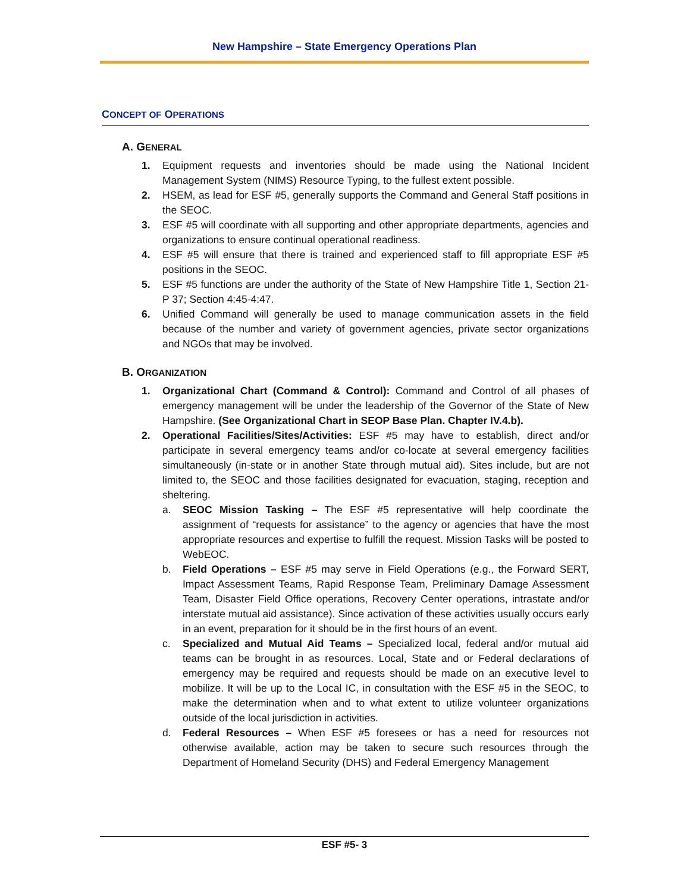New Hampshire – State Emergency Operations Plan
CONCEPT OF OPERATIONS
A. GENERAL
1. Equipment requests and inventories should be made using the National Incident Management System (NIMS) Resource Typing, to the fullest extent possible.
2. HSEM, as lead for ESF #5, generally supports the Command and General Staff positions in the SEOC.
3. ESF #5 will coordinate with all supporting and other appropriate departments, agencies and organizations to ensure continual operational readiness.
4. ESF #5 will ensure that there is trained and experienced staff to fill appropriate ESF #5 positions in the SEOC.
5. ESF #5 functions are under the authority of the State of New Hampshire Title 1, Section 21-P 37; Section 4:45-4:47.
6. Unified Command will generally be used to manage communication assets in the field because of the number and variety of government agencies, private sector organizations and NGOs that may be involved.
B. ORGANIZATION
1. Organizational Chart (Command & Control): Command and Control of all phases of emergency management will be under the leadership of the Governor of the State of New Hampshire. (See Organizational Chart in SEOP Base Plan. Chapter IV.4.b).
2. Operational Facilities/Sites/Activities: ESF #5 may have to establish, direct and/or participate in several emergency teams and/or co-locate at several emergency facilities simultaneously (in-state or in another State through mutual aid). Sites include, but are not limited to, the SEOC and those facilities designated for evacuation, staging, reception and sheltering.
a. SEOC Mission Tasking – The ESF #5 representative will help coordinate the assignment of “requests for assistance” to the agency or agencies that have the most appropriate resources and expertise to fulfill the request. Mission Tasks will be posted to WebEOC.
b. Field Operations – ESF #5 may serve in Field Operations (e.g., the Forward SERT, Impact Assessment Teams, Rapid Response Team, Preliminary Damage Assessment Team, Disaster Field Office operations, Recovery Center operations, intrastate and/or interstate mutual aid assistance). Since activation of these activities usually occurs early in an event, preparation for it should be in the first hours of an event.
c. Specialized and Mutual Aid Teams – Specialized local, federal and/or mutual aid teams can be brought in as resources. Local, State and or Federal declarations of emergency may be required and requests should be made on an executive level to mobilize. It will be up to the Local IC, in consultation with the ESF #5 in the SEOC, to make the determination when and to what extent to utilize volunteer organizations outside of the local jurisdiction in activities.
d. Federal Resources – When ESF #5 foresees or has a need for resources not otherwise available, action may be taken to secure such resources through the Department of Homeland Security (DHS) and Federal Emergency Management
ESF #5- 3